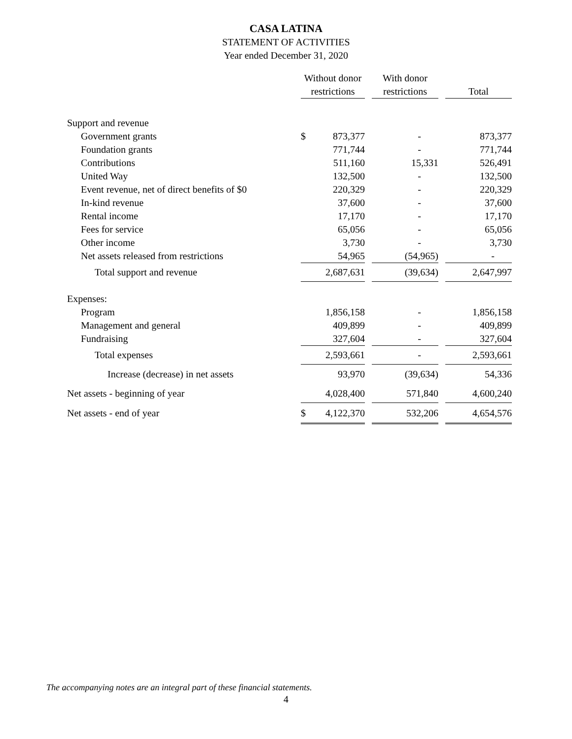CASA LATINA
STATEMENT OF ACTIVITIES
Year ended December 31, 2020
| | | Without donor | | With donor | | |
| --- | --- | --- | --- | --- | --- | --- |
| | | restrictions | | restrictions | | Total |
| Support and revenue | | | | | | |
| Government grants | | $ 873,377 | | - | | 873,377 |
| Foundation grants | | 771,744 | | - | | 771,744 |
| Contributions | | 511,160 | | 15,331 | | 526,491 |
| United Way | | 132,500 | | - | | 132,500 |
| Event revenue, net of direct benefits of $0 | | 220,329 | | - | | 220,329 |
| In-kind revenue | | 37,600 | | - | | 37,600 |
| Rental income | | 17,170 | | - | | 17,170 |
| Fees for service | | 65,056 | | - | | 65,056 |
| Other income | | 3,730 | | - | | 3,730 |
| Net assets released from restrictions | | 54,965 | | (54,965) | | - |
| Total support and revenue | | 2,687,631 | | (39,634) | | 2,647,997 |
| Expenses: | | | | | | |
| Program | | 1,856,158 | | - | | 1,856,158 |
| Management and general | | 409,899 | | - | | 409,899 |
| Fundraising | | 327,604 | | - | | 327,604 |
| Total expenses | | 2,593,661 | | - | | 2,593,661 |
| Increase (decrease) in net assets | | 93,970 | | (39,634) | | 54,336 |
| Net assets - beginning of year | | 4,028,400 | | 571,840 | | 4,600,240 |
| Net assets - end of year | | $ 4,122,370 | | 532,206 | | 4,654,576 |
The accompanying notes are an integral part of these financial statements.
4